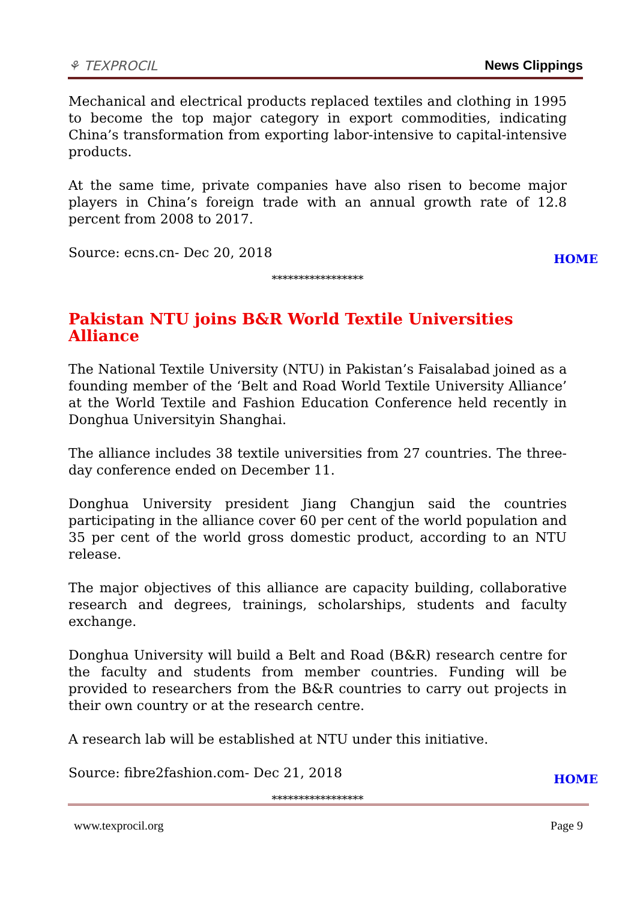⚘ TEXPROCIL News Clippings
Mechanical and electrical products replaced textiles and clothing in 1995 to become the top major category in export commodities, indicating China’s transformation from exporting labor-intensive to capital-intensive products.
At the same time, private companies have also risen to become major players in China’s foreign trade with an annual growth rate of 12.8 percent from 2008 to 2017.
Source: ecns.cn- Dec 20, 2018
HOME
*****************
Pakistan NTU joins B&R World Textile Universities Alliance
The National Textile University (NTU) in Pakistan’s Faisalabad joined as a founding member of the ‘Belt and Road World Textile University Alliance’ at the World Textile and Fashion Education Conference held recently in Donghua Universityin Shanghai.
The alliance includes 38 textile universities from 27 countries. The three-day conference ended on December 11.
Donghua University president Jiang Changjun said the countries participating in the alliance cover 60 per cent of the world population and 35 per cent of the world gross domestic product, according to an NTU release.
The major objectives of this alliance are capacity building, collaborative research and degrees, trainings, scholarships, students and faculty exchange.
Donghua University will build a Belt and Road (B&R) research centre for the faculty and students from member countries. Funding will be provided to researchers from the B&R countries to carry out projects in their own country or at the research centre.
A research lab will be established at NTU under this initiative.
Source: fibre2fashion.com- Dec 21, 2018
HOME
*****************
www.texprocil.org Page 9